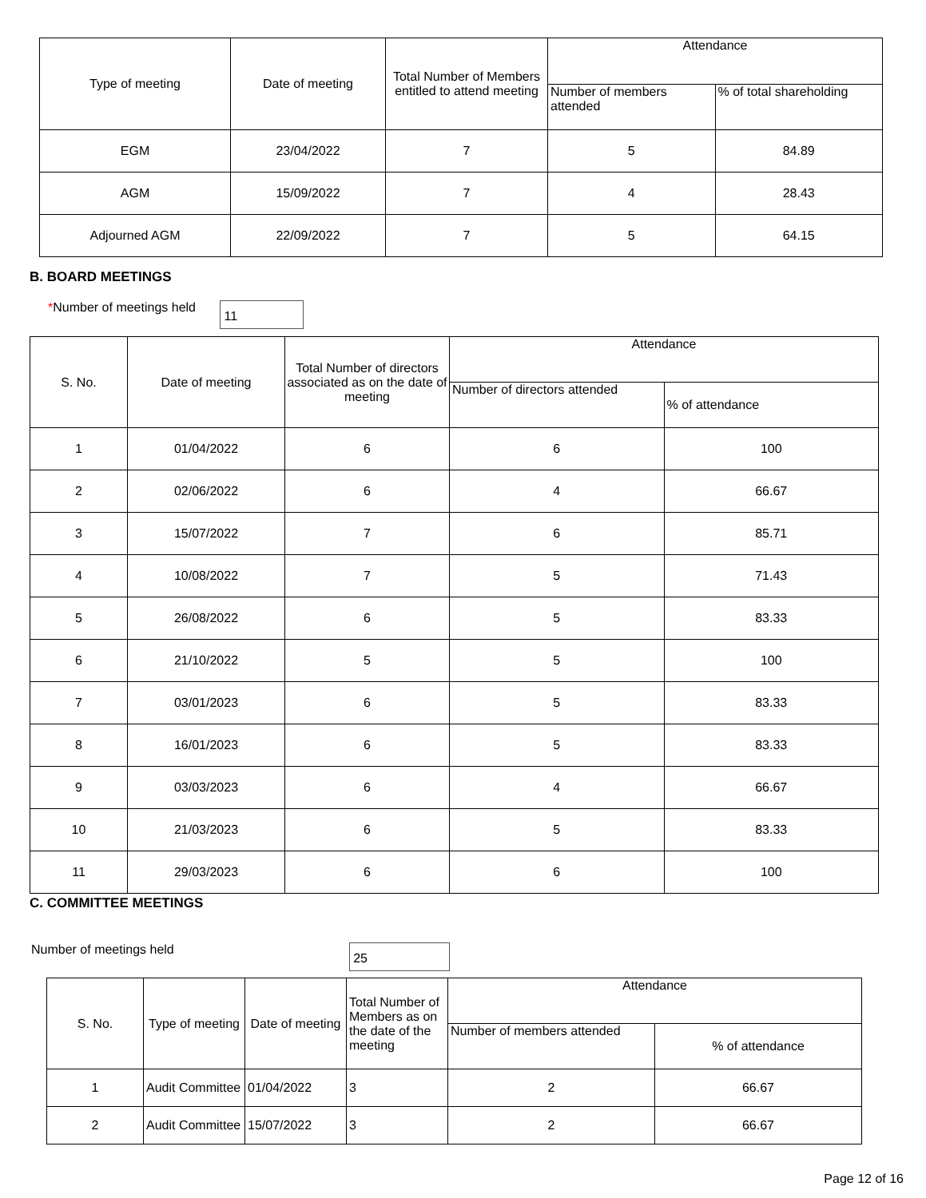| Type of meeting | Date of meeting | Total Number of Members entitled to attend meeting | Attendance | |
| --- | --- | --- | --- | --- |
| | | | Number of members attended | % of total shareholding |
| EGM | 23/04/2022 | 7 | 5 | 84.89 |
| AGM | 15/09/2022 | 7 | 4 | 28.43 |
| Adjourned AGM | 22/09/2022 | 7 | 5 | 64.15 |
B. BOARD MEETINGS
*Number of meetings held 11
| S. No. | Date of meeting | Total Number of directors associated as on the date of meeting | Attendance | |
| --- | --- | --- | --- | --- |
| | | | Number of directors attended | % of attendance |
| 1 | 01/04/2022 | 6 | 6 | 100 |
| 2 | 02/06/2022 | 6 | 4 | 66.67 |
| 3 | 15/07/2022 | 7 | 6 | 85.71 |
| 4 | 10/08/2022 | 7 | 5 | 71.43 |
| 5 | 26/08/2022 | 6 | 5 | 83.33 |
| 6 | 21/10/2022 | 5 | 5 | 100 |
| 7 | 03/01/2023 | 6 | 5 | 83.33 |
| 8 | 16/01/2023 | 6 | 5 | 83.33 |
| 9 | 03/03/2023 | 6 | 4 | 66.67 |
| 10 | 21/03/2023 | 6 | 5 | 83.33 |
| 11 | 29/03/2023 | 6 | 6 | 100 |
C. COMMITTEE MEETINGS
Number of meetings held 25
| S. No. | Type of meeting | Date of meeting | Total Number of Members as on the date of the meeting | Attendance | |
| --- | --- | --- | --- | --- | --- |
| | | | | Number of members attended | % of attendance |
| 1 | Audit Committee | 01/04/2022 | 3 | 2 | 66.67 |
| 2 | Audit Committee | 15/07/2022 | 3 | 2 | 66.67 |
Page 12 of 16